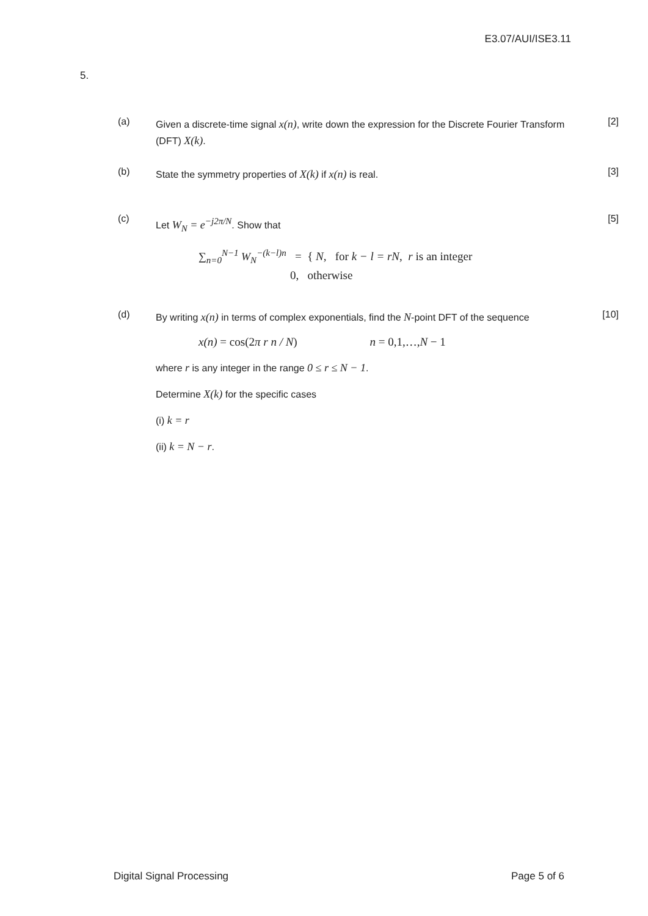E3.07/AUI/ISE3.11
5.
(a)
Given a discrete-time signal x(n), write down the expression for the Discrete Fourier Transform (DFT) X(k).
[2]
(b)
State the symmetry properties of X(k) if x(n) is real.
[3]
(c)
Let W<sub>N</sub> = e<sup>−j2π/N</sup>. Show that
∑<sub>n=0</sub><sup>N−1</sup> W<sub>N</sub><sup>−(k−l)n</sup> = { N, for k − l = rN, r is an integer
0, otherwise
[5]
(d)
By writing x(n) in terms of complex exponentials, find the N-point DFT of the sequence
x(n) = cos(2π r n / N) n = 0,1,…,N − 1
where r is any integer in the range 0 ≤ r ≤ N − 1.
Determine X(k) for the specific cases
(i) k = r
(ii) k = N − r.
[10]
Digital Signal Processing Page 5 of 6